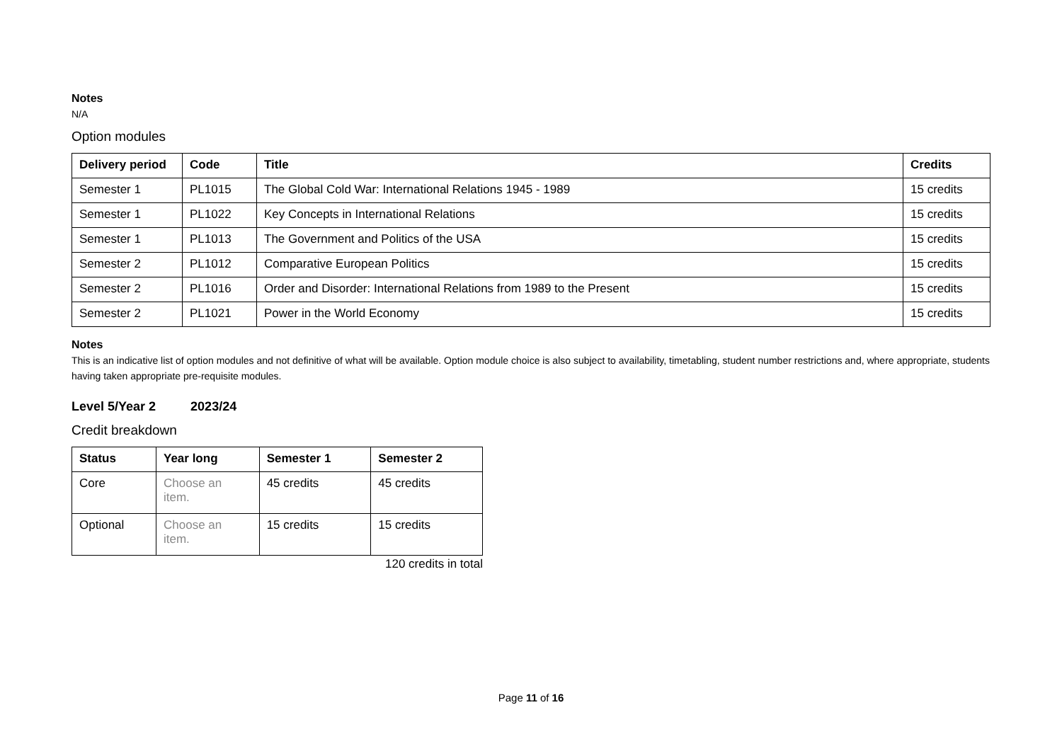Notes
N/A
Option modules
| Delivery period | Code | Title | Credits |
| --- | --- | --- | --- |
| Semester 1 | PL1015 | The Global Cold War: International Relations 1945 - 1989 | 15 credits |
| Semester 1 | PL1022 | Key Concepts in International Relations | 15 credits |
| Semester 1 | PL1013 | The Government and Politics of the USA | 15 credits |
| Semester 2 | PL1012 | Comparative European Politics | 15 credits |
| Semester 2 | PL1016 | Order and Disorder: International Relations from 1989 to the Present | 15 credits |
| Semester 2 | PL1021 | Power in the World Economy | 15 credits |
Notes
This is an indicative list of option modules and not definitive of what will be available. Option module choice is also subject to availability, timetabling, student number restrictions and, where appropriate, students having taken appropriate pre-requisite modules.
Level 5/Year 2 2023/24
Credit breakdown
| Status | Year long | Semester 1 | Semester 2 |
| --- | --- | --- | --- |
| Core | Choose an item. | 45 credits | 45 credits |
| Optional | Choose an item. | 15 credits | 15 credits |
120 credits in total
Page 11 of 16